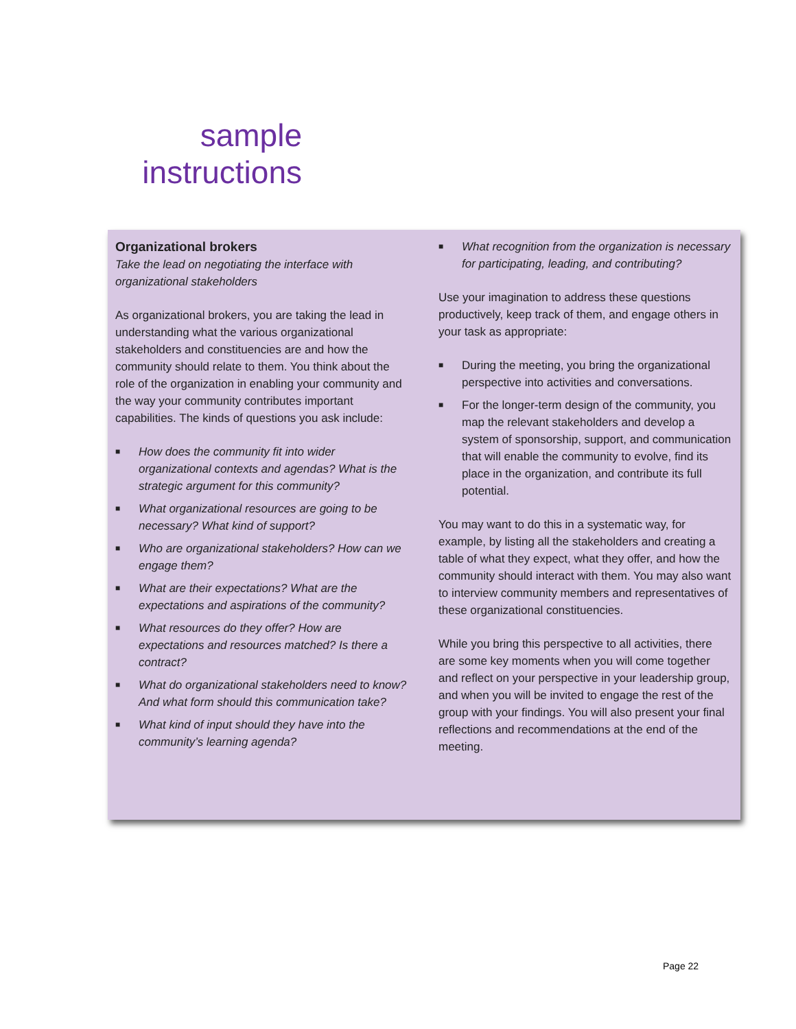sample
instructions
Organizational brokers
Take the lead on negotiating the interface with organizational stakeholders
As organizational brokers, you are taking the lead in understanding what the various organizational stakeholders and constituencies are and how the community should relate to them. You think about the role of the organization in enabling your community and the way your community contributes important capabilities. The kinds of questions you ask include:
■ How does the community fit into wider organizational contexts and agendas? What is the strategic argument for this community?
■ What organizational resources are going to be necessary? What kind of support?
■ Who are organizational stakeholders? How can we engage them?
■ What are their expectations? What are the expectations and aspirations of the community?
■ What resources do they offer? How are expectations and resources matched? Is there a contract?
■ What do organizational stakeholders need to know? And what form should this communication take?
■ What kind of input should they have into the community’s learning agenda?
■ What recognition from the organization is necessary for participating, leading, and contributing?
Use your imagination to address these questions productively, keep track of them, and engage others in your task as appropriate:
■ During the meeting, you bring the organizational perspective into activities and conversations.
■ For the longer-term design of the community, you map the relevant stakeholders and develop a system of sponsorship, support, and communication that will enable the community to evolve, find its place in the organization, and contribute its full potential.
You may want to do this in a systematic way, for example, by listing all the stakeholders and creating a table of what they expect, what they offer, and how the community should interact with them. You may also want to interview community members and representatives of these organizational constituencies.
While you bring this perspective to all activities, there are some key moments when you will come together and reflect on your perspective in your leadership group, and when you will be invited to engage the rest of the group with your findings. You will also present your final reflections and recommendations at the end of the meeting.
Page 22